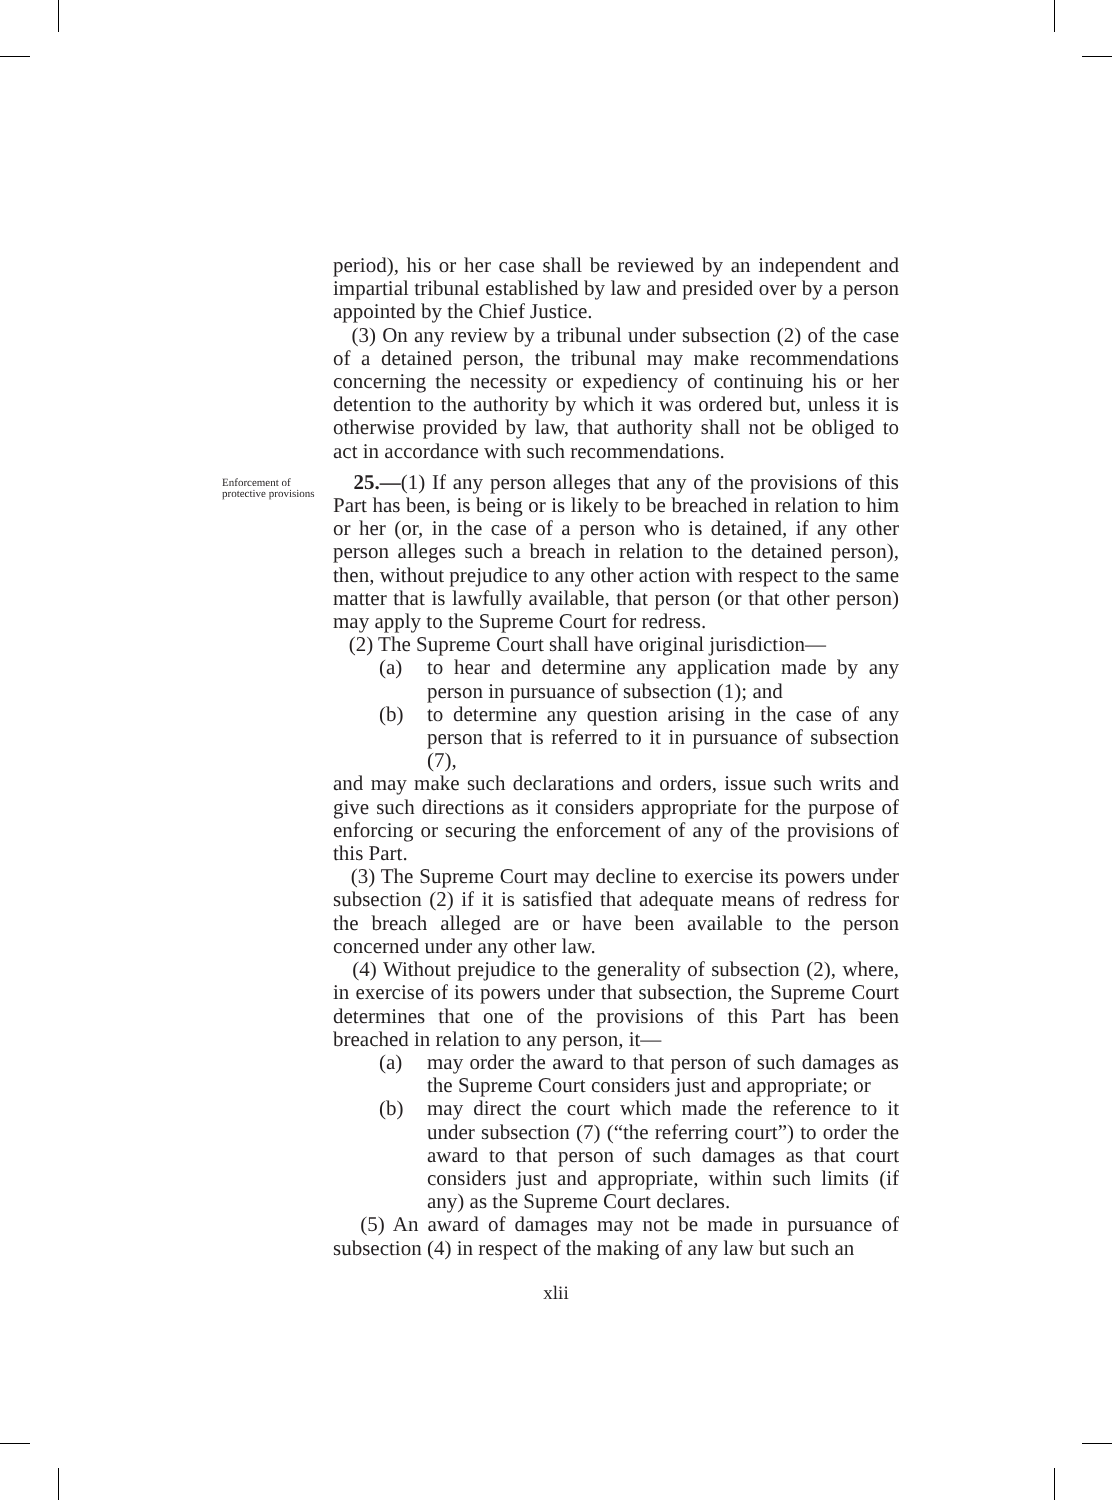period), his or her case shall be reviewed by an independent and impartial tribunal established by law and presided over by a person appointed by the Chief Justice.
(3) On any review by a tribunal under subsection (2) of the case of a detained person, the tribunal may make recommendations concerning the necessity or expediency of continuing his or her detention to the authority by which it was ordered but, unless it is otherwise provided by law, that authority shall not be obliged to act in accordance with such recommendations.
Enforcement of
protective provisions
25.—(1) If any person alleges that any of the provisions of this Part has been, is being or is likely to be breached in relation to him or her (or, in the case of a person who is detained, if any other person alleges such a breach in relation to the detained person), then, without prejudice to any other action with respect to the same matter that is lawfully available, that person (or that other person) may apply to the Supreme Court for redress.
(2) The Supreme Court shall have original jurisdiction—
(a) to hear and determine any application made by any person in pursuance of subsection (1); and
(b) to determine any question arising in the case of any person that is referred to it in pursuance of subsection (7),
and may make such declarations and orders, issue such writs and give such directions as it considers appropriate for the purpose of enforcing or securing the enforcement of any of the provisions of this Part.
(3) The Supreme Court may decline to exercise its powers under subsection (2) if it is satisfied that adequate means of redress for the breach alleged are or have been available to the person concerned under any other law.
(4) Without prejudice to the generality of subsection (2), where, in exercise of its powers under that subsection, the Supreme Court determines that one of the provisions of this Part has been breached in relation to any person, it—
(a) may order the award to that person of such damages as the Supreme Court considers just and appropriate; or
(b) may direct the court which made the reference to it under subsection (7) (“the referring court”) to order the award to that person of such damages as that court considers just and appropriate, within such limits (if any) as the Supreme Court declares.
(5) An award of damages may not be made in pursuance of subsection (4) in respect of the making of any law but such an
xlii